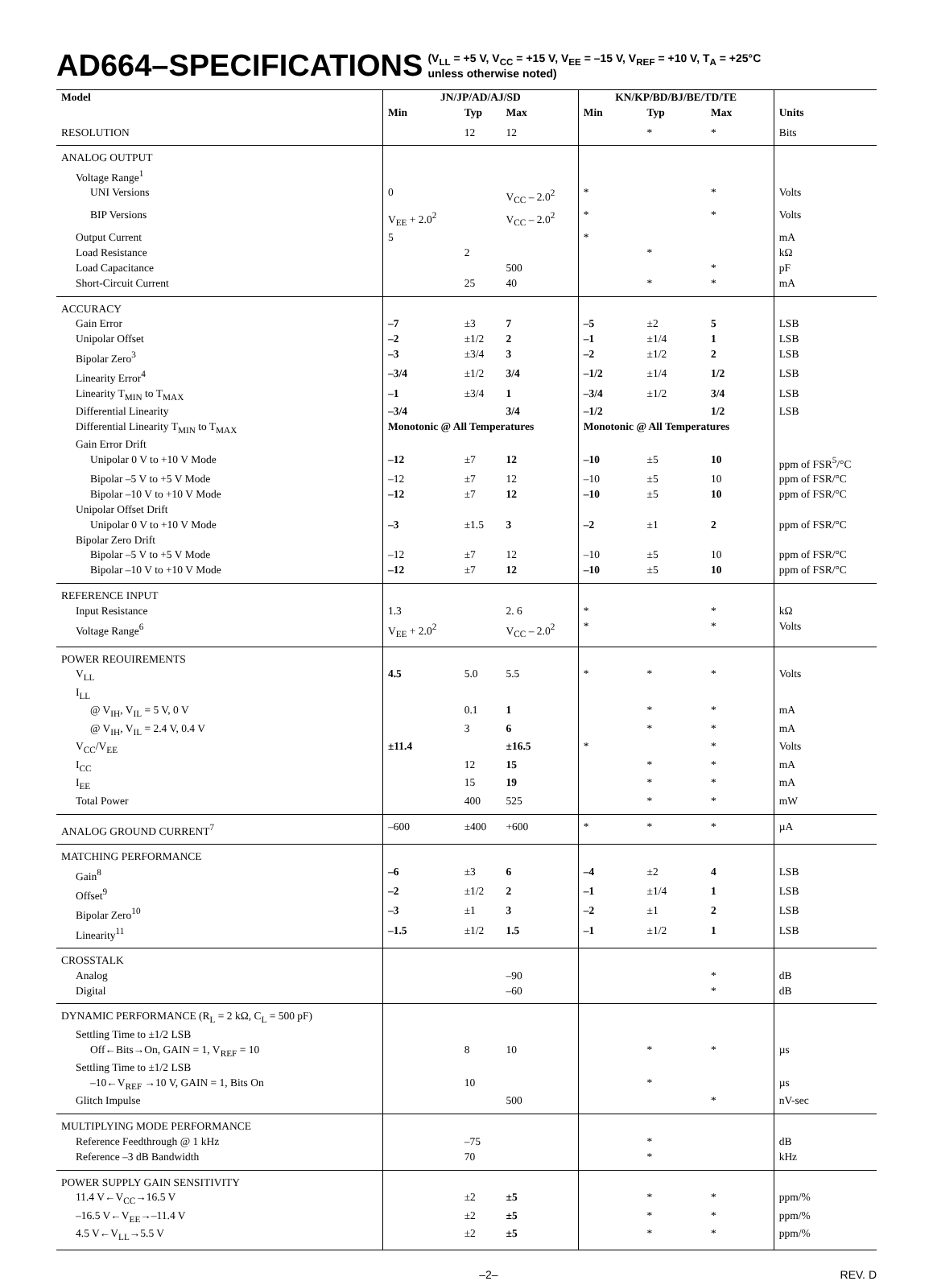AD664–SPECIFICATIONS (V<sub>LL</sub> = +5 V, V<sub>CC</sub> = +15 V, V<sub>EE</sub> = –15 V, V<sub>REF</sub> = +10 V, T<sub>A</sub> = +25°C
unless otherwise noted)
| Model | JN/JP/AD/AJ/SD | | | KN/KP/BD/BJ/BE/TD/TE | | | |
| --- | --- | --- | --- | --- | --- | --- | --- |
| | Min | Typ | Max | Min | Typ | Max | Units |
| RESOLUTION | | 12 | 12 | | * | * | Bits |
| ANALOG OUTPUT | | | | | | | |
| Voltage Range<sup>1</sup> | | | | | | | |
| UNI Versions | 0 | | V<sub>CC</sub> – 2.0<sup>2</sup> | * | | * | Volts |
| BIP Versions | V<sub>EE</sub> + 2.0<sup>2</sup> | | V<sub>CC</sub> – 2.0<sup>2</sup> | * | | * | Volts |
| Output Current | 5 | | | * | | | mA |
| Load Resistance | | 2 | | | * | | kΩ |
| Load Capacitance | | | 500 | | | * | pF |
| Short-Circuit Current | | 25 | 40 | | * | * | mA |
| ACCURACY | | | | | | | |
| Gain Error | –7 | ±3 | 7 | –5 | ±2 | 5 | LSB |
| Unipolar Offset | –2 | ±1/2 | 2 | –1 | ±1/4 | 1 | LSB |
| Bipolar Zero<sup>3</sup> | –3 | ±3/4 | 3 | –2 | ±1/2 | 2 | LSB |
| Linearity Error<sup>4</sup> | –3/4 | ±1/2 | 3/4 | –1/2 | ±1/4 | 1/2 | LSB |
| Linearity T<sub>MIN</sub> to T<sub>MAX</sub> | –1 | ±3/4 | 1 | –3/4 | ±1/2 | 3/4 | LSB |
| Differential Linearity | –3/4 | | 3/4 | –1/2 | | 1/2 | LSB |
| Differential Linearity T<sub>MIN</sub> to T<sub>MAX</sub> | Monotonic @ All Temperatures | | | Monotonic @ All Temperatures | | | |
| Gain Error Drift | | | | | | | |
| Unipolar 0 V to +10 V Mode | –12 | ±7 | 12 | –10 | ±5 | 10 | ppm of FSR<sup>5</sup>/°C |
| Bipolar –5 V to +5 V Mode | –12 | ±7 | 12 | –10 | ±5 | 10 | ppm of FSR/°C |
| Bipolar –10 V to +10 V Mode | –12 | ±7 | 12 | –10 | ±5 | 10 | ppm of FSR/°C |
| Unipolar Offset Drift | | | | | | | |
| Unipolar 0 V to +10 V Mode | –3 | ±1.5 | 3 | –2 | ±1 | 2 | ppm of FSR/°C |
| Bipolar Zero Drift | | | | | | | |
| Bipolar –5 V to +5 V Mode | –12 | ±7 | 12 | –10 | ±5 | 10 | ppm of FSR/°C |
| Bipolar –10 V to +10 V Mode | –12 | ±7 | 12 | –10 | ±5 | 10 | ppm of FSR/°C |
| REFERENCE INPUT | | | | | | | |
| Input Resistance | 1.3 | | 2. 6 | * | | * | kΩ |
| Voltage Range<sup>6</sup> | V<sub>EE</sub> + 2.0<sup>2</sup> | | V<sub>CC</sub> – 2.0<sup>2</sup> | * | | * | Volts |
| POWER REOUIREMENTS | | | | | | | |
| V<sub>LL</sub> | 4.5 | 5.0 | 5.5 | * | * | * | Volts |
| I<sub>LL</sub> | | | | | | | |
| @ V<sub>IH</sub>, V<sub>IL</sub> = 5 V, 0 V | | 0.1 | 1 | | * | * | mA |
| @ V<sub>IH</sub>, V<sub>IL</sub> = 2.4 V, 0.4 V | | 3 | 6 | | * | * | mA |
| V<sub>CC</sub>/V<sub>EE</sub> | ±11.4 | | ±16.5 | * | | * | Volts |
| I<sub>CC</sub> | | 12 | 15 | | * | * | mA |
| I<sub>EE</sub> | | 15 | 19 | | * | * | mA |
| Total Power | | 400 | 525 | | * | * | mW |
| ANALOG GROUND CURRENT<sup>7</sup> | –600 | ±400 | +600 | * | * | * | µA |
| MATCHING PERFORMANCE | | | | | | | |
| Gain<sup>8</sup> | –6 | ±3 | 6 | –4 | ±2 | 4 | LSB |
| Offset<sup>9</sup> | –2 | ±1/2 | 2 | –1 | ±1/4 | 1 | LSB |
| Bipolar Zero<sup>10</sup> | –3 | ±1 | 3 | –2 | ±1 | 2 | LSB |
| Linearity<sup>11</sup> | –1.5 | ±1/2 | 1.5 | –1 | ±1/2 | 1 | LSB |
| CROSSTALK | | | | | | | |
| Analog | | | –90 | | | * | dB |
| Digital | | | –60 | | | * | dB |
| DYNAMIC PERFORMANCE (R<sub>L</sub> = 2 kΩ, C<sub>L</sub> = 500 pF) | | | | | | | |
| Settling Time to ±1/2 LSB | | | | | | | |
| Off←Bits→On, GAIN = 1, V<sub>REF</sub> = 10 | | 8 | 10 | | * | * | µs |
| Settling Time to ±1/2 LSB | | | | | | | |
| –10←V<sub>REF</sub> →10 V, GAIN = 1, Bits On | | 10 | | | * | | µs |
| Glitch Impulse | | | 500 | | | * | nV-sec |
| MULTIPLYING MODE PERFORMANCE | | | | | | | |
| Reference Feedthrough @ 1 kHz | | –75 | | | * | | dB |
| Reference –3 dB Bandwidth | | 70 | | | * | | kHz |
| POWER SUPPLY GAIN SENSITIVITY | | | | | | | |
| 11.4 V←V<sub>CC</sub>→16.5 V | | ±2 | ±5 | | * | * | ppm/% |
| –16.5 V←V<sub>EE</sub>→–11.4 V | | ±2 | ±5 | | * | * | ppm/% |
| 4.5 V←V<sub>LL</sub>→5.5 V | | ±2 | ±5 | | * | * | ppm/% |
–2– REV. D